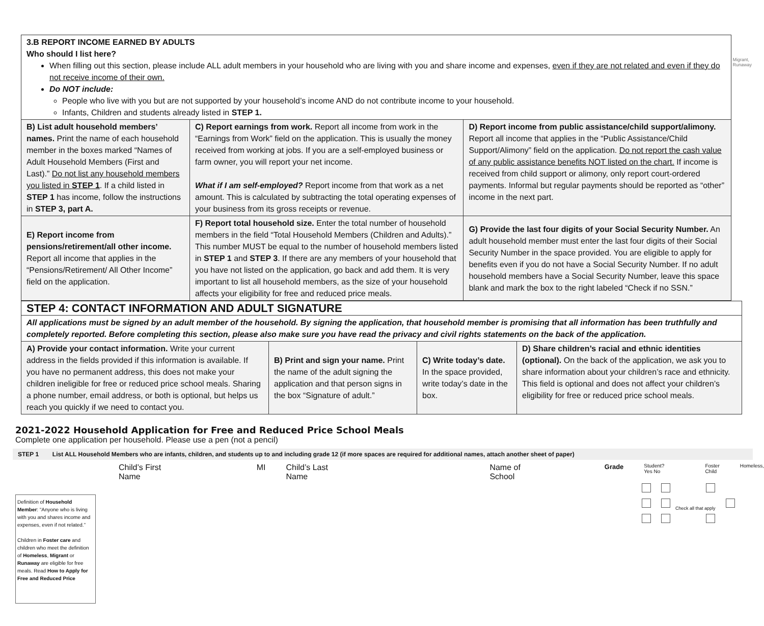Migrant,
Runaway
| 3.B REPORT INCOME EARNED BY ADULTS Who should I list here? When filling out this section, please include ALL adult members in your household who are living with you and share income and expenses, even if they are not related and even if they do not receive income of their own. Do NOT include: People who live with you but are not supported by your household’s income AND do not contribute income to your household. Infants, Children and students already listed in STEP 1. | | |
| B) List adult household members’ names. Print the name of each household member in the boxes marked “Names of Adult Household Members (First and Last).” Do not list any household members you listed in STEP 1 . If a child listed in STEP 1 has income, follow the instructions in STEP 3, part A. | C) Report earnings from work. Report all income from work in the “Earnings from Work” field on the application. This is usually the money received from working at jobs. If you are a self-employed business or farm owner, you will report your net income. What if I am self-employed? Report income from that work as a net amount. This is calculated by subtracting the total operating expenses of your business from its gross receipts or revenue. | D) Report income from public assistance/child support/alimony. Report all income that applies in the “Public Assistance/Child Support/Alimony” field on the application. Do not report the cash value of any public assistance benefits NOT listed on the chart. If income is received from child support or alimony, only report court-ordered payments. Informal but regular payments should be reported as “other” income in the next part. |
| E) Report income from pensions/retirement/all other income. Report all income that applies in the “Pensions/Retirement/ All Other Income” field on the application. | F) Report total household size. Enter the total number of household members in the field “Total Household Members (Children and Adults).” This number MUST be equal to the number of household members listed in STEP 1 and STEP 3 . If there are any members of your household that you have not listed on the application, go back and add them. It is very important to list all household members, as the size of your household affects your eligibility for free and reduced price meals. | G) Provide the last four digits of your Social Security Number. An adult household member must enter the last four digits of their Social Security Number in the space provided. You are eligible to apply for benefits even if you do not have a Social Security Number. If no adult household members have a Social Security Number, leave this space blank and mark the box to the right labeled “Check if no SSN.” |
| STEP 4: CONTACT INFORMATION AND ADULT SIGNATURE | | | |
| All applications must be signed by an adult member of the household. By signing the application, that household member is promising that all information has been truthfully and completely reported. Before completing this section, please also make sure you have read the privacy and civil rights statements on the back of the application. | | | |
| A) Provide your contact information. Write your current address in the fields provided if this information is available. If you have no permanent address, this does not make your children ineligible for free or reduced price school meals. Sharing a phone number, email address, or both is optional, but helps us reach you quickly if we need to contact you. | B) Print and sign your name. Print the name of the adult signing the application and that person signs in the box “Signature of adult.” | C) Write today’s date. In the space provided, write today’s date in the box. | D) Share children’s racial and ethnic identities (optional). On the back of the application, we ask you to share information about your children’s race and ethnicity. This field is optional and does not affect your children’s eligibility for free or reduced price school meals. |
2021-2022 Household Application for Free and Reduced Price School Meals
Complete one application per household. Please use a pen (not a pencil)
STEP 1 List ALL Household Members who are infants, children, and students up to and including grade 12 (if more spaces are required for additional names, attach another sheet of paper)
Child’s First Name MI Child’s Last Name Name of School Grade Student?
Yes No Foster
Child Homeless,
Check all that apply
Definition of Household Member: “Anyone who is living with you and shares income and expenses, even if not related.”
Children in Foster care and children who meet the definition of Homeless, Migrant or Runaway are eligible for free meals. Read How to Apply for Free and Reduced Price